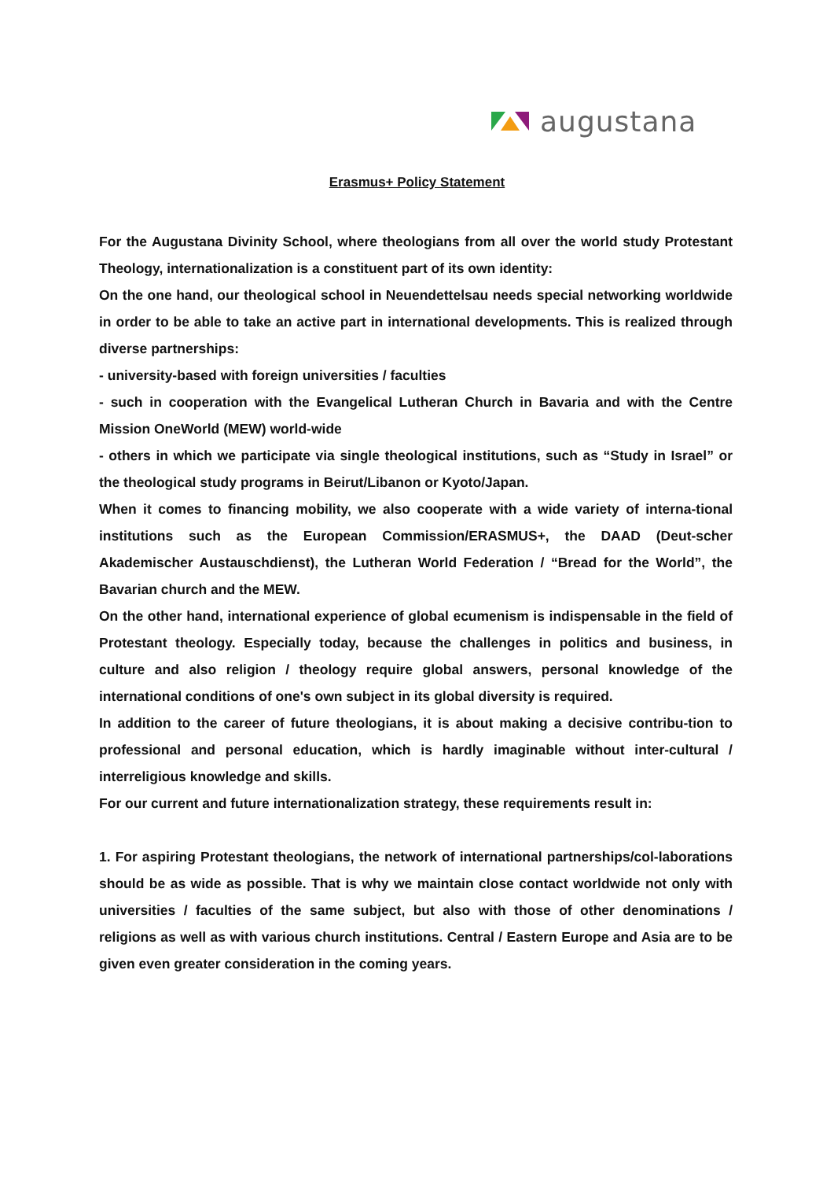augustana
Erasmus+ Policy Statement
For the Augustana Divinity School, where theologians from all over the world study Protestant Theology, internationalization is a constituent part of its own identity:
On the one hand, our theological school in Neuendettelsau needs special networking worldwide in order to be able to take an active part in international developments. This is realized through diverse partnerships:
- university-based with foreign universities / faculties
- such in cooperation with the Evangelical Lutheran Church in Bavaria and with the Centre Mission OneWorld (MEW) world-wide
- others in which we participate via single theological institutions, such as “Study in Israel” or the theological study programs in Beirut/Libanon or Kyoto/Japan.
When it comes to financing mobility, we also cooperate with a wide variety of interna-tional institutions such as the European Commission/ERASMUS+, the DAAD (Deut-scher Akademischer Austauschdienst), the Lutheran World Federation / “Bread for the World”, the Bavarian church and the MEW.
On the other hand, international experience of global ecumenism is indispensable in the field of Protestant theology. Especially today, because the challenges in politics and business, in culture and also religion / theology require global answers, personal knowledge of the international conditions of one's own subject in its global diversity is required.
In addition to the career of future theologians, it is about making a decisive contribu-tion to professional and personal education, which is hardly imaginable without inter-cultural / interreligious knowledge and skills.
For our current and future internationalization strategy, these requirements result in:
1. For aspiring Protestant theologians, the network of international partnerships/col-laborations should be as wide as possible. That is why we maintain close contact worldwide not only with universities / faculties of the same subject, but also with those of other denominations / religions as well as with various church institutions. Central / Eastern Europe and Asia are to be given even greater consideration in the coming years.